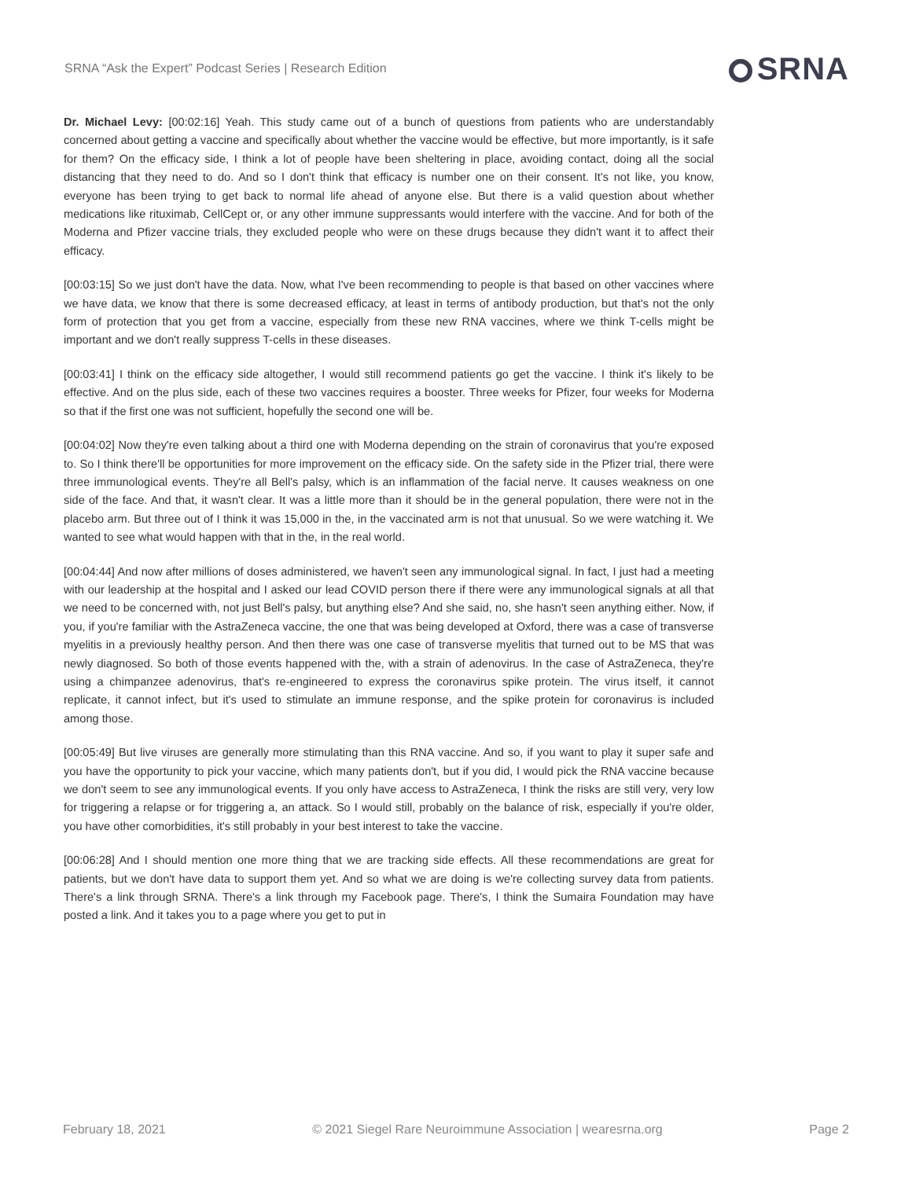SRNA “Ask the Expert” Podcast Series | Research Edition
SRNA
Dr. Michael Levy: [00:02:16] Yeah. This study came out of a bunch of questions from patients who are understandably concerned about getting a vaccine and specifically about whether the vaccine would be effective, but more importantly, is it safe for them? On the efficacy side, I think a lot of people have been sheltering in place, avoiding contact, doing all the social distancing that they need to do. And so I don't think that efficacy is number one on their consent. It's not like, you know, everyone has been trying to get back to normal life ahead of anyone else. But there is a valid question about whether medications like rituximab, CellCept or, or any other immune suppressants would interfere with the vaccine. And for both of the Moderna and Pfizer vaccine trials, they excluded people who were on these drugs because they didn't want it to affect their efficacy.
[00:03:15] So we just don't have the data. Now, what I've been recommending to people is that based on other vaccines where we have data, we know that there is some decreased efficacy, at least in terms of antibody production, but that's not the only form of protection that you get from a vaccine, especially from these new RNA vaccines, where we think T-cells might be important and we don't really suppress T-cells in these diseases.
[00:03:41] I think on the efficacy side altogether, I would still recommend patients go get the vaccine. I think it's likely to be effective. And on the plus side, each of these two vaccines requires a booster. Three weeks for Pfizer, four weeks for Moderna so that if the first one was not sufficient, hopefully the second one will be.
[00:04:02] Now they're even talking about a third one with Moderna depending on the strain of coronavirus that you're exposed to. So I think there'll be opportunities for more improvement on the efficacy side. On the safety side in the Pfizer trial, there were three immunological events. They're all Bell's palsy, which is an inflammation of the facial nerve. It causes weakness on one side of the face. And that, it wasn't clear. It was a little more than it should be in the general population, there were not in the placebo arm. But three out of I think it was 15,000 in the, in the vaccinated arm is not that unusual. So we were watching it. We wanted to see what would happen with that in the, in the real world.
[00:04:44] And now after millions of doses administered, we haven't seen any immunological signal. In fact, I just had a meeting with our leadership at the hospital and I asked our lead COVID person there if there were any immunological signals at all that we need to be concerned with, not just Bell's palsy, but anything else? And she said, no, she hasn't seen anything either. Now, if you, if you're familiar with the AstraZeneca vaccine, the one that was being developed at Oxford, there was a case of transverse myelitis in a previously healthy person. And then there was one case of transverse myelitis that turned out to be MS that was newly diagnosed. So both of those events happened with the, with a strain of adenovirus. In the case of AstraZeneca, they're using a chimpanzee adenovirus, that's re-engineered to express the coronavirus spike protein. The virus itself, it cannot replicate, it cannot infect, but it's used to stimulate an immune response, and the spike protein for coronavirus is included among those.
[00:05:49] But live viruses are generally more stimulating than this RNA vaccine. And so, if you want to play it super safe and you have the opportunity to pick your vaccine, which many patients don't, but if you did, I would pick the RNA vaccine because we don't seem to see any immunological events. If you only have access to AstraZeneca, I think the risks are still very, very low for triggering a relapse or for triggering a, an attack. So I would still, probably on the balance of risk, especially if you're older, you have other comorbidities, it's still probably in your best interest to take the vaccine.
[00:06:28] And I should mention one more thing that we are tracking side effects. All these recommendations are great for patients, but we don't have data to support them yet. And so what we are doing is we're collecting survey data from patients. There's a link through SRNA. There's a link through my Facebook page. There's, I think the Sumaira Foundation may have posted a link. And it takes you to a page where you get to put in
February 18, 2021 © 2021 Siegel Rare Neuroimmune Association | wearesrna.org Page 2